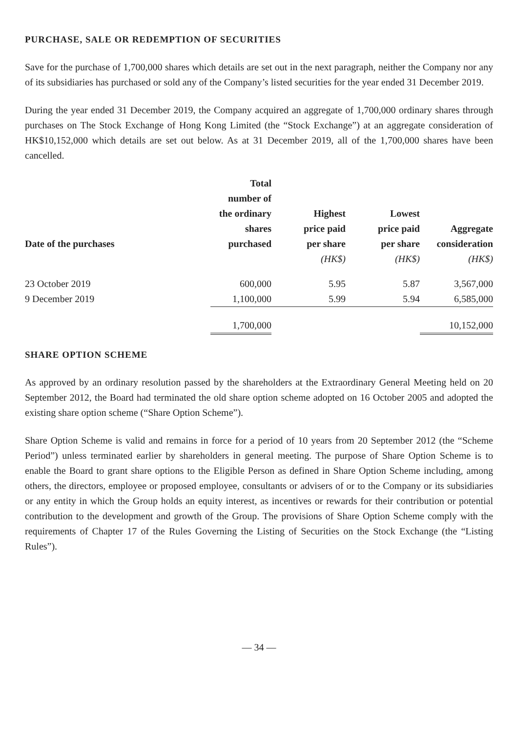PURCHASE, SALE OR REDEMPTION OF SECURITIES
Save for the purchase of 1,700,000 shares which details are set out in the next paragraph, neither the Company nor any of its subsidiaries has purchased or sold any of the Company’s listed securities for the year ended 31 December 2019.
During the year ended 31 December 2019, the Company acquired an aggregate of 1,700,000 ordinary shares through purchases on The Stock Exchange of Hong Kong Limited (the “Stock Exchange”) at an aggregate consideration of HK$10,152,000 which details are set out below. As at 31 December 2019, all of the 1,700,000 shares have been cancelled.
| Date of the purchases | Total number of the ordinary shares purchased | Highest price paid per share | Lowest price paid per share | Aggregate consideration |
| --- | --- | --- | --- | --- |
| | | (HK$) | (HK$) | (HK$) |
| 23 October 2019 | 600,000 | 5.95 | 5.87 | 3,567,000 |
| 9 December 2019 | 1,100,000 | 5.99 | 5.94 | 6,585,000 |
| | 1,700,000 | | | 10,152,000 |
SHARE OPTION SCHEME
As approved by an ordinary resolution passed by the shareholders at the Extraordinary General Meeting held on 20 September 2012, the Board had terminated the old share option scheme adopted on 16 October 2005 and adopted the existing share option scheme (“Share Option Scheme”).
Share Option Scheme is valid and remains in force for a period of 10 years from 20 September 2012 (the “Scheme Period”) unless terminated earlier by shareholders in general meeting. The purpose of Share Option Scheme is to enable the Board to grant share options to the Eligible Person as defined in Share Option Scheme including, among others, the directors, employee or proposed employee, consultants or advisers of or to the Company or its subsidiaries or any entity in which the Group holds an equity interest, as incentives or rewards for their contribution or potential contribution to the development and growth of the Group. The provisions of Share Option Scheme comply with the requirements of Chapter 17 of the Rules Governing the Listing of Securities on the Stock Exchange (the “Listing Rules”).
— 34 —